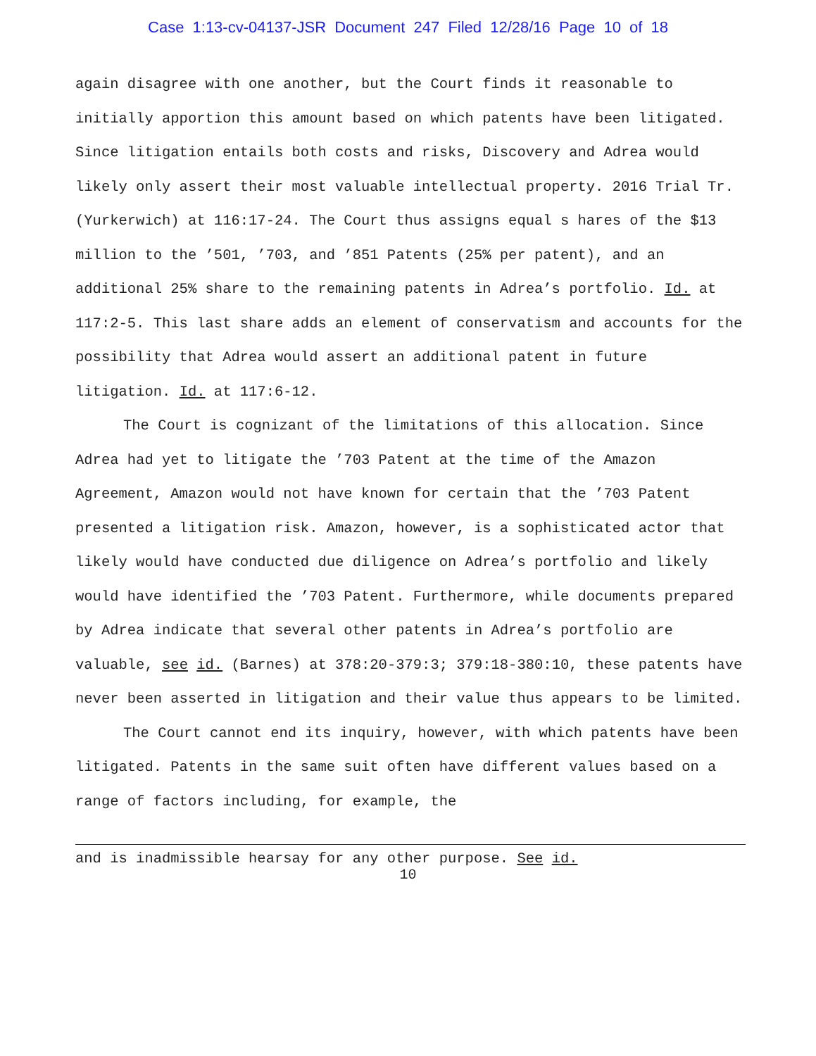Case 1:13-cv-04137-JSR Document 247 Filed 12/28/16 Page 10 of 18
again disagree with one another, but the Court finds it reasonable to initially apportion this amount based on which patents have been litigated. Since litigation entails both costs and risks, Discovery and Adrea would likely only assert their most valuable intellectual property. 2016 Trial Tr. (Yurkerwich) at 116:17-24. The Court thus assigns equal s hares of the $13 million to the ’501, ’703, and ’851 Patents (25% per patent), and an additional 25% share to the remaining patents in Adrea’s portfolio. Id. at 117:2-5. This last share adds an element of conservatism and accounts for the possibility that Adrea would assert an additional patent in future litigation. Id. at 117:6-12.
The Court is cognizant of the limitations of this allocation. Since Adrea had yet to litigate the ’703 Patent at the time of the Amazon Agreement, Amazon would not have known for certain that the ’703 Patent presented a litigation risk. Amazon, however, is a sophisticated actor that likely would have conducted due diligence on Adrea’s portfolio and likely would have identified the ’703 Patent. Furthermore, while documents prepared by Adrea indicate that several other patents in Adrea’s portfolio are valuable, see id. (Barnes) at 378:20-379:3; 379:18-380:10, these patents have never been asserted in litigation and their value thus appears to be limited.
The Court cannot end its inquiry, however, with which patents have been litigated. Patents in the same suit often have different values based on a range of factors including, for example, the
and is inadmissible hearsay for any other purpose. See id.
10